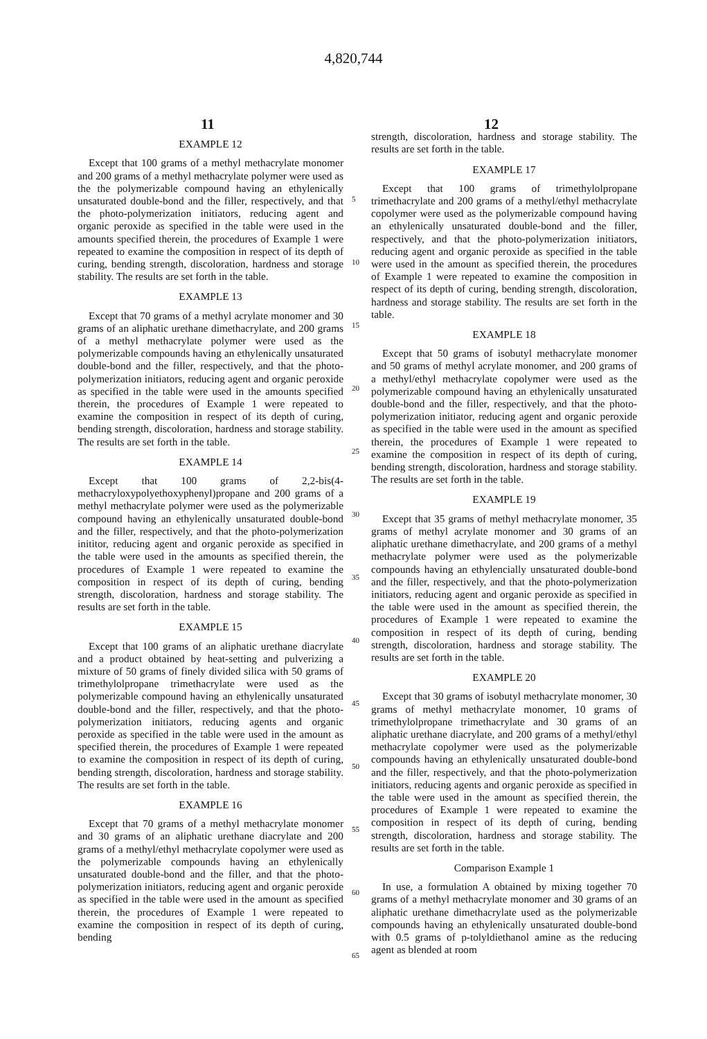4,820,744
11 12
EXAMPLE 12
Except that 100 grams of a methyl methacrylate monomer and 200 grams of a methyl methacrylate polymer were used as the the polymerizable compound having an ethylenically unsaturated double-bond and the filler, respectively, and that the photo-polymerization initiators, reducing agent and organic peroxide as specified in the table were used in the amounts specified therein, the procedures of Example 1 were repeated to examine the composition in respect of its depth of curing, bending strength, discoloration, hardness and storage stability. The results are set forth in the table.
EXAMPLE 13
Except that 70 grams of a methyl acrylate monomer and 30 grams of an aliphatic urethane dimethacrylate, and 200 grams of a methyl methacrylate polymer were used as the polymerizable compounds having an ethylenically unsaturated double-bond and the filler, respectively, and that the photo-polymerization initiators, reducing agent and organic peroxide as specified in the table were used in the amounts specified therein, the procedures of Example 1 were repeated to examine the composition in respect of its depth of curing, bending strength, discoloration, hardness and storage stability. The results are set forth in the table.
EXAMPLE 14
Except that 100 grams of 2,2-bis(4-methacryloxypolyethoxyphenyl)propane and 200 grams of a methyl methacrylate polymer were used as the polymerizable compound having an ethylenically unsaturated double-bond and the filler, respectively, and that the photo-polymerization inititor, reducing agent and organic peroxide as specified in the table were used in the amounts as specified therein, the procedures of Example 1 were repeated to examine the composition in respect of its depth of curing, bending strength, discoloration, hardness and storage stability. The results are set forth in the table.
EXAMPLE 15
Except that 100 grams of an aliphatic urethane diacrylate and a product obtained by heat-setting and pulverizing a mixture of 50 grams of finely divided silica with 50 grams of trimethylolpropane trimethacrylate were used as the polymerizable compound having an ethylenically unsaturated double-bond and the filler, respectively, and that the photo-polymerization initiators, reducing agents and organic peroxide as specified in the table were used in the amount as specified therein, the procedures of Example 1 were repeated to examine the composition in respect of its depth of curing, bending strength, discoloration, hardness and storage stability. The results are set forth in the table.
EXAMPLE 16
Except that 70 grams of a methyl methacrylate monomer and 30 grams of an aliphatic urethane diacrylate and 200 grams of a methyl/ethyl methacrylate copolymer were used as the polymerizable compounds having an ethylenically unsaturated double-bond and the filler, and that the photo-polymerization initiators, reducing agent and organic peroxide as specified in the table were used in the amount as specified therein, the procedures of Example 1 were repeated to examine the composition in respect of its depth of curing, bending
5
10
15
20
25
30
35
40
45
50
55
60
65
strength, discoloration, hardness and storage stability. The results are set forth in the table.
EXAMPLE 17
Except that 100 grams of trimethylolpropane trimethacrylate and 200 grams of a methyl/ethyl methacrylate copolymer were used as the polymerizable compound having an ethylenically unsaturated double-bond and the filler, respectively, and that the photo-polymerization initiators, reducing agent and organic peroxide as specified in the table were used in the amount as specified therein, the procedures of Example 1 were repeated to examine the composition in respect of its depth of curing, bending strength, discoloration, hardness and storage stability. The results are set forth in the table.
EXAMPLE 18
Except that 50 grams of isobutyl methacrylate monomer and 50 grams of methyl acrylate monomer, and 200 grams of a methyl/ethyl methacrylate copolymer were used as the polymerizable compound having an ethylenically unsaturated double-bond and the filler, respectively, and that the photo-polymerization initiator, reducing agent and organic peroxide as specified in the table were used in the amount as specified therein, the procedures of Example 1 were repeated to examine the composition in respect of its depth of curing, bending strength, discoloration, hardness and storage stability. The results are set forth in the table.
EXAMPLE 19
Except that 35 grams of methyl methacrylate monomer, 35 grams of methyl acrylate monomer and 30 grams of an aliphatic urethane dimethacrylate, and 200 grams of a methyl methacrylate polymer were used as the polymerizable compounds having an ethylencially unsaturated double-bond and the filler, respectively, and that the photo-polymerization initiators, reducing agent and organic peroxide as specified in the table were used in the amount as specified therein, the procedures of Example 1 were repeated to examine the composition in respect of its depth of curing, bending strength, discoloration, hardness and storage stability. The results are set forth in the table.
EXAMPLE 20
Except that 30 grams of isobutyl methacrylate monomer, 30 grams of methyl methacrylate monomer, 10 grams of trimethylolpropane trimethacrylate and 30 grams of an aliphatic urethane diacrylate, and 200 grams of a methyl/ethyl methacrylate copolymer were used as the polymerizable compounds having an ethylenically unsaturated double-bond and the filler, respectively, and that the photo-polymerization initiators, reducing agents and organic peroxide as specified in the table were used in the amount as specified therein, the procedures of Example 1 were repeated to examine the composition in respect of its depth of curing, bending strength, discoloration, hardness and storage stability. The results are set forth in the table.
Comparison Example 1
In use, a formulation A obtained by mixing together 70 grams of a methyl methacrylate monomer and 30 grams of an aliphatic urethane dimethacrylate used as the polymerizable compounds having an ethylenically unsaturated double-bond with 0.5 grams of p-tolyldiethanol amine as the reducing agent as blended at room